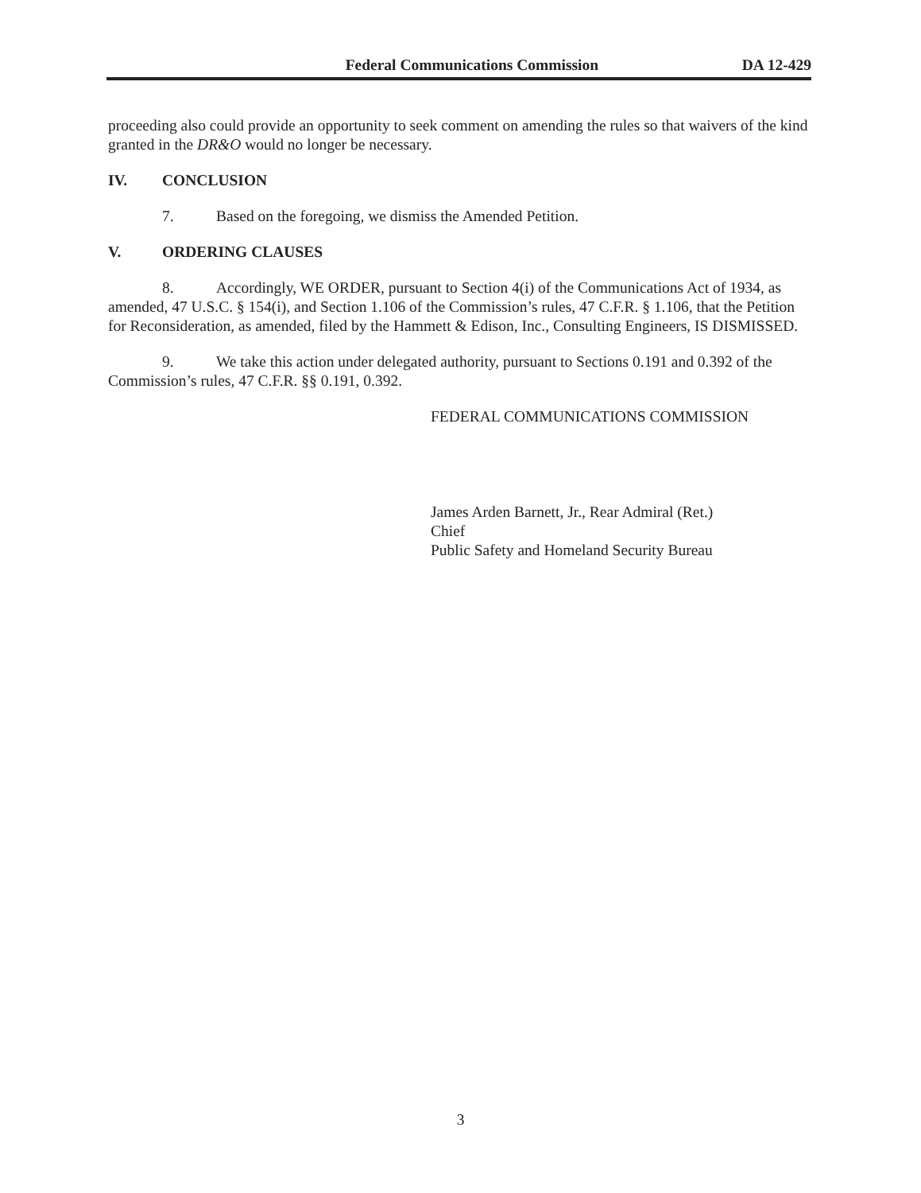Federal Communications Commission DA 12-429
proceeding also could provide an opportunity to seek comment on amending the rules so that waivers of the kind granted in the DR&O would no longer be necessary.
IV. CONCLUSION
7. Based on the foregoing, we dismiss the Amended Petition.
V. ORDERING CLAUSES
8. Accordingly, WE ORDER, pursuant to Section 4(i) of the Communications Act of 1934, as amended, 47 U.S.C. § 154(i), and Section 1.106 of the Commission’s rules, 47 C.F.R. § 1.106, that the Petition for Reconsideration, as amended, filed by the Hammett & Edison, Inc., Consulting Engineers, IS DISMISSED.
9. We take this action under delegated authority, pursuant to Sections 0.191 and 0.392 of the Commission’s rules, 47 C.F.R. §§ 0.191, 0.392.
FEDERAL COMMUNICATIONS COMMISSION
James Arden Barnett, Jr., Rear Admiral (Ret.)
Chief
Public Safety and Homeland Security Bureau
3